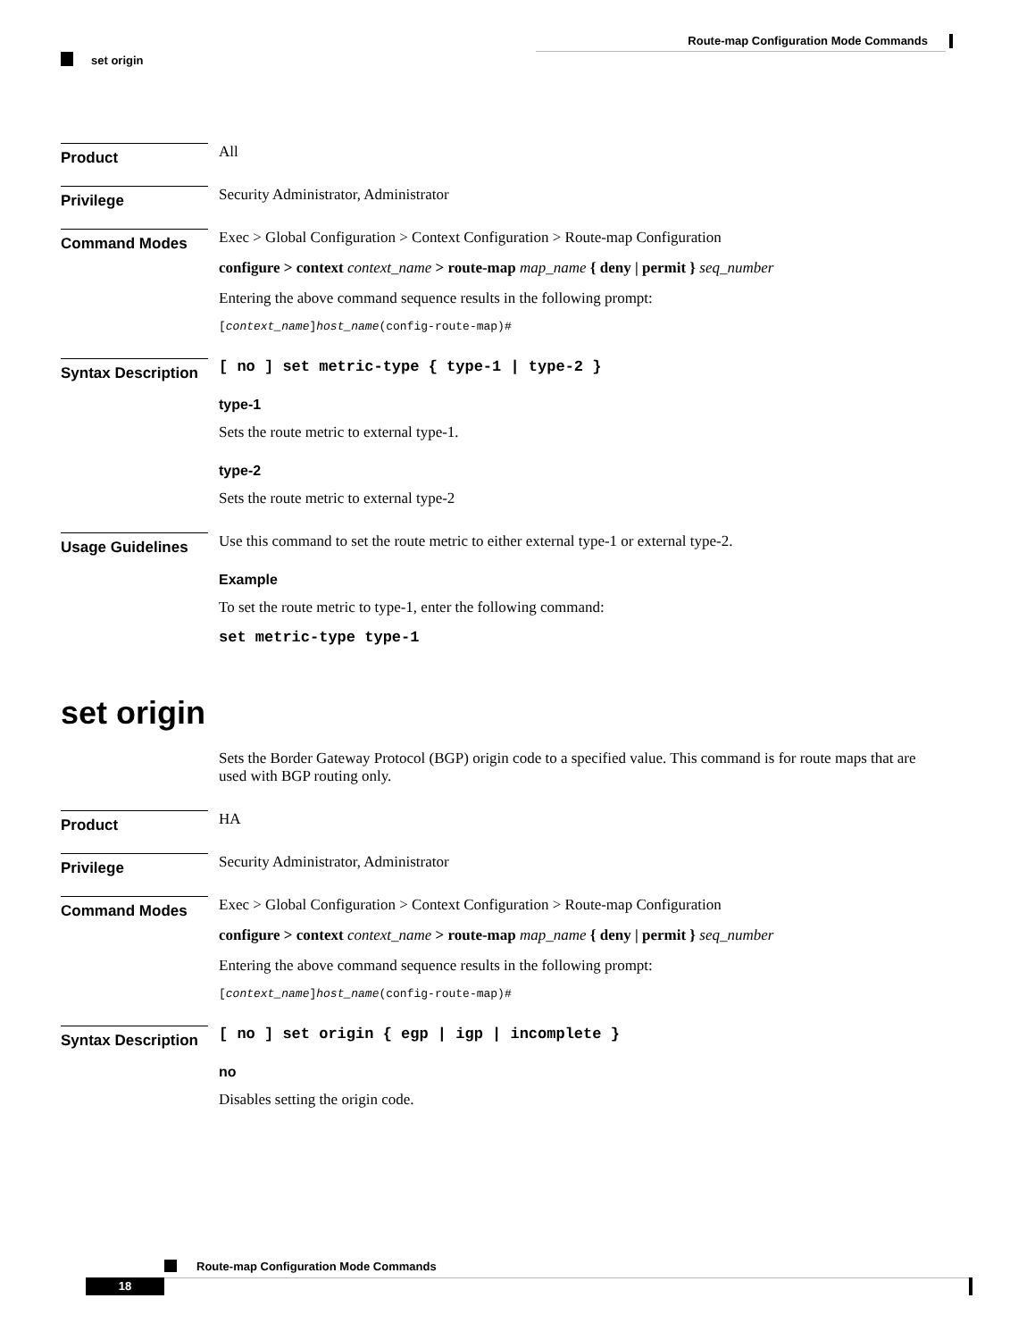Route-map Configuration Mode Commands
set origin
Product
All
Privilege
Security Administrator, Administrator
Command Modes
Exec > Global Configuration > Context Configuration > Route-map Configuration
configure > context context_name > route-map map_name { deny | permit } seq_number
Entering the above command sequence results in the following prompt:
[context_name]host_name(config-route-map)#
Syntax Description
[ no ] set metric-type { type-1 | type-2 }
type-1
Sets the route metric to external type-1.
type-2
Sets the route metric to external type-2
Usage Guidelines
Use this command to set the route metric to either external type-1 or external type-2.
Example
To set the route metric to type-1, enter the following command:
set metric-type type-1
set origin
Sets the Border Gateway Protocol (BGP) origin code to a specified value. This command is for route maps that are used with BGP routing only.
Product
HA
Privilege
Security Administrator, Administrator
Command Modes
Exec > Global Configuration > Context Configuration > Route-map Configuration
configure > context context_name > route-map map_name { deny | permit } seq_number
Entering the above command sequence results in the following prompt:
[context_name]host_name(config-route-map)#
Syntax Description
[ no ] set origin { egp | igp | incomplete }
no
Disables setting the origin code.
Route-map Configuration Mode Commands
18